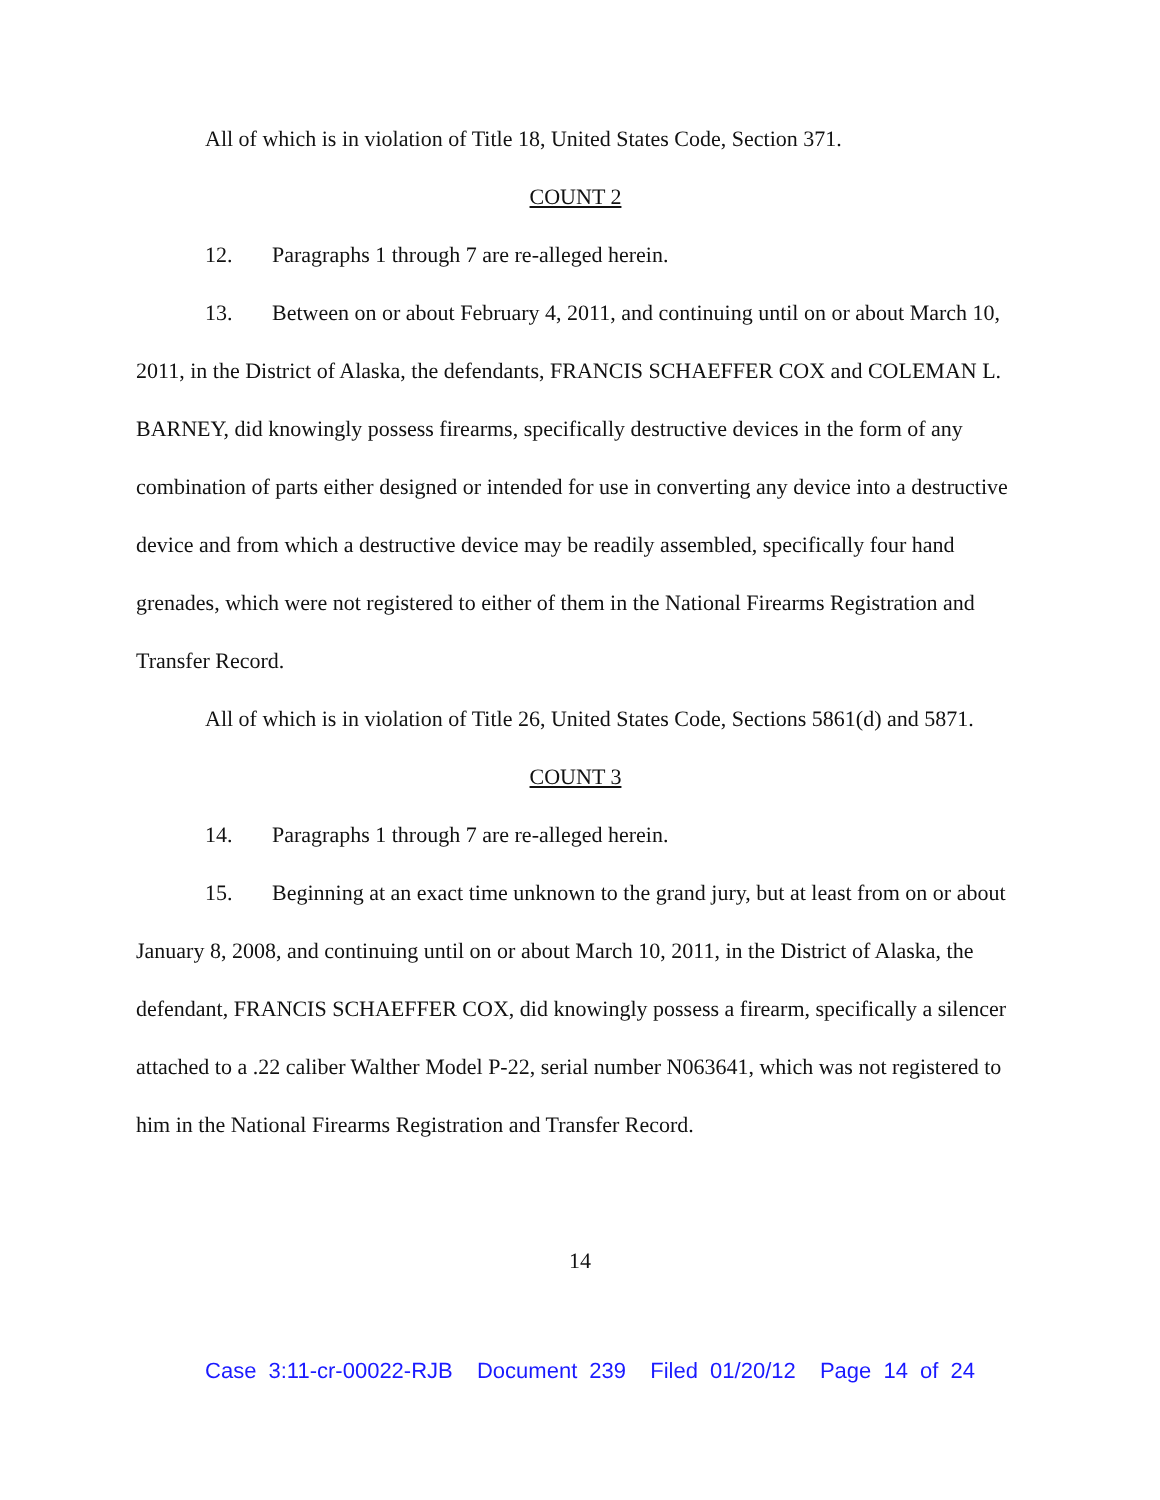All of which is in violation of Title 18, United States Code, Section 371.
COUNT 2
12. Paragraphs 1 through 7 are re-alleged herein.
13. Between on or about February 4, 2011, and continuing until on or about March 10, 2011, in the District of Alaska, the defendants, FRANCIS SCHAEFFER COX and COLEMAN L. BARNEY, did knowingly possess firearms, specifically destructive devices in the form of any combination of parts either designed or intended for use in converting any device into a destructive device and from which a destructive device may be readily assembled, specifically four hand grenades, which were not registered to either of them in the National Firearms Registration and Transfer Record.
All of which is in violation of Title 26, United States Code, Sections 5861(d) and 5871.
COUNT 3
14. Paragraphs 1 through 7 are re-alleged herein.
15. Beginning at an exact time unknown to the grand jury, but at least from on or about January 8, 2008, and continuing until on or about March 10, 2011, in the District of Alaska, the defendant, FRANCIS SCHAEFFER COX, did knowingly possess a firearm, specifically a silencer attached to a .22 caliber Walther Model P-22, serial number N063641, which was not registered to him in the National Firearms Registration and Transfer Record.
14
Case 3:11-cr-00022-RJB Document 239 Filed 01/20/12 Page 14 of 24